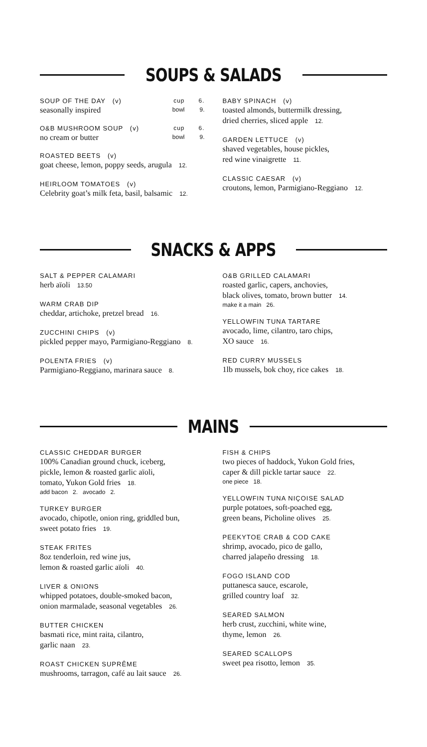SOUPS & SALADS
SOUP OF THE DAY (v) cup 6.
seasonally inspired bowl 9.
O&B MUSHROOM SOUP (v) cup 6.
no cream or butter bowl 9.
ROASTED BEETS (v)
goat cheese, lemon, poppy seeds, arugula 12.
HEIRLOOM TOMATOES (v)
Celebrity goat’s milk feta, basil, balsamic 12.
BABY SPINACH (v)
toasted almonds, buttermilk dressing,
dried cherries, sliced apple 12.
GARDEN LETTUCE (v)
shaved vegetables, house pickles,
red wine vinaigrette 11.
CLASSIC CAESAR (v)
croutons, lemon, Parmigiano-Reggiano 12.
SNACKS & APPS
SALT & PEPPER CALAMARI
herb aïoli 13.50
WARM CRAB DIP
cheddar, artichoke, pretzel bread 16.
ZUCCHINI CHIPS (v)
pickled pepper mayo, Parmigiano-Reggiano 8.
POLENTA FRIES (v)
Parmigiano-Reggiano, marinara sauce 8.
O&B GRILLED CALAMARI
roasted garlic, capers, anchovies,
black olives, tomato, brown butter 14.
make it a main 26.
YELLOWFIN TUNA TARTARE
avocado, lime, cilantro, taro chips,
XO sauce 16.
RED CURRY MUSSELS
1lb mussels, bok choy, rice cakes 18.
MAINS
CLASSIC CHEDDAR BURGER
100% Canadian ground chuck, iceberg,
pickle, lemon & roasted garlic aïoli,
tomato, Yukon Gold fries 18.
add bacon 2. avocado 2.
TURKEY BURGER
avocado, chipotle, onion ring, griddled bun,
sweet potato fries 19.
STEAK FRITES
8oz tenderloin, red wine jus,
lemon & roasted garlic aïoli 40.
LIVER & ONIONS
whipped potatoes, double-smoked bacon,
onion marmalade, seasonal vegetables 26.
BUTTER CHICKEN
basmati rice, mint raita, cilantro,
garlic naan 23.
ROAST CHICKEN SUPRÊME
mushrooms, tarragon, café au lait sauce 26.
FISH & CHIPS
two pieces of haddock, Yukon Gold fries,
caper & dill pickle tartar sauce 22.
one piece 18.
YELLOWFIN TUNA NIÇOISE SALAD
purple potatoes, soft-poached egg,
green beans, Picholine olives 25.
PEEKYTOE CRAB & COD CAKE
shrimp, avocado, pico de gallo,
charred jalapeño dressing 18.
FOGO ISLAND COD
puttanesca sauce, escarole,
grilled country loaf 32.
SEARED SALMON
herb crust, zucchini, white wine,
thyme, lemon 26.
SEARED SCALLOPS
sweet pea risotto, lemon 35.